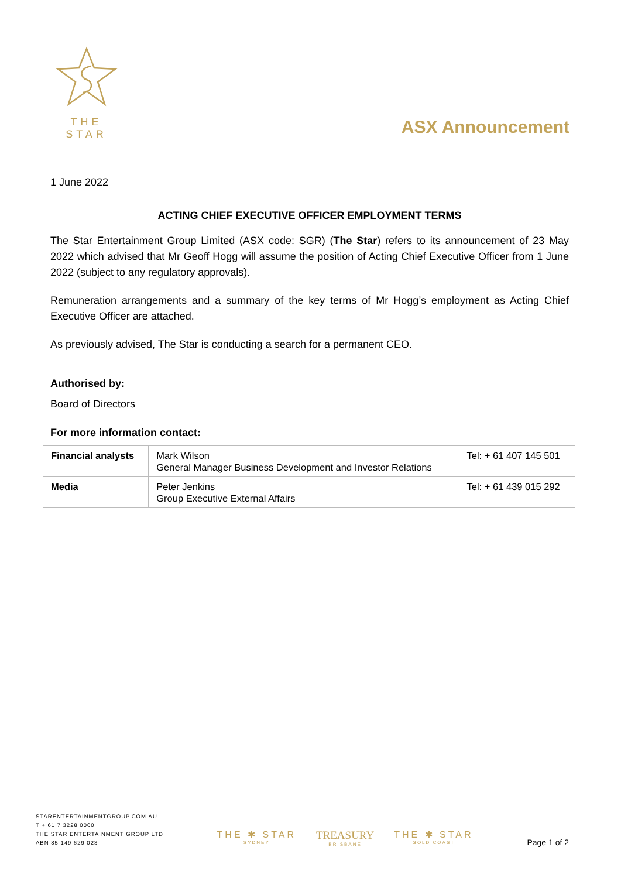THE STAR
ASX Announcement
1 June 2022
ACTING CHIEF EXECUTIVE OFFICER EMPLOYMENT TERMS
The Star Entertainment Group Limited (ASX code: SGR) (The Star) refers to its announcement of 23 May 2022 which advised that Mr Geoff Hogg will assume the position of Acting Chief Executive Officer from 1 June 2022 (subject to any regulatory approvals).
Remuneration arrangements and a summary of the key terms of Mr Hogg’s employment as Acting Chief Executive Officer are attached.
As previously advised, The Star is conducting a search for a permanent CEO.
Authorised by:
Board of Directors
For more information contact:
| Financial analysts | Mark Wilson General Manager Business Development and Investor Relations | Tel: + 61 407 145 501 |
| Media | Peter Jenkins Group Executive External Affairs | Tel: + 61 439 015 292 |
STARENTERTAINMENTGROUP.COM.AU
T + 61 7 3228 0000
THE STAR ENTERTAINMENT GROUP LTD
ABN 85 149 629 023
THE ✱ STAR
SYDNEY
TREASURY
BRISBANE
THE ✱ STAR
GOLD COAST
Page 1 of 2